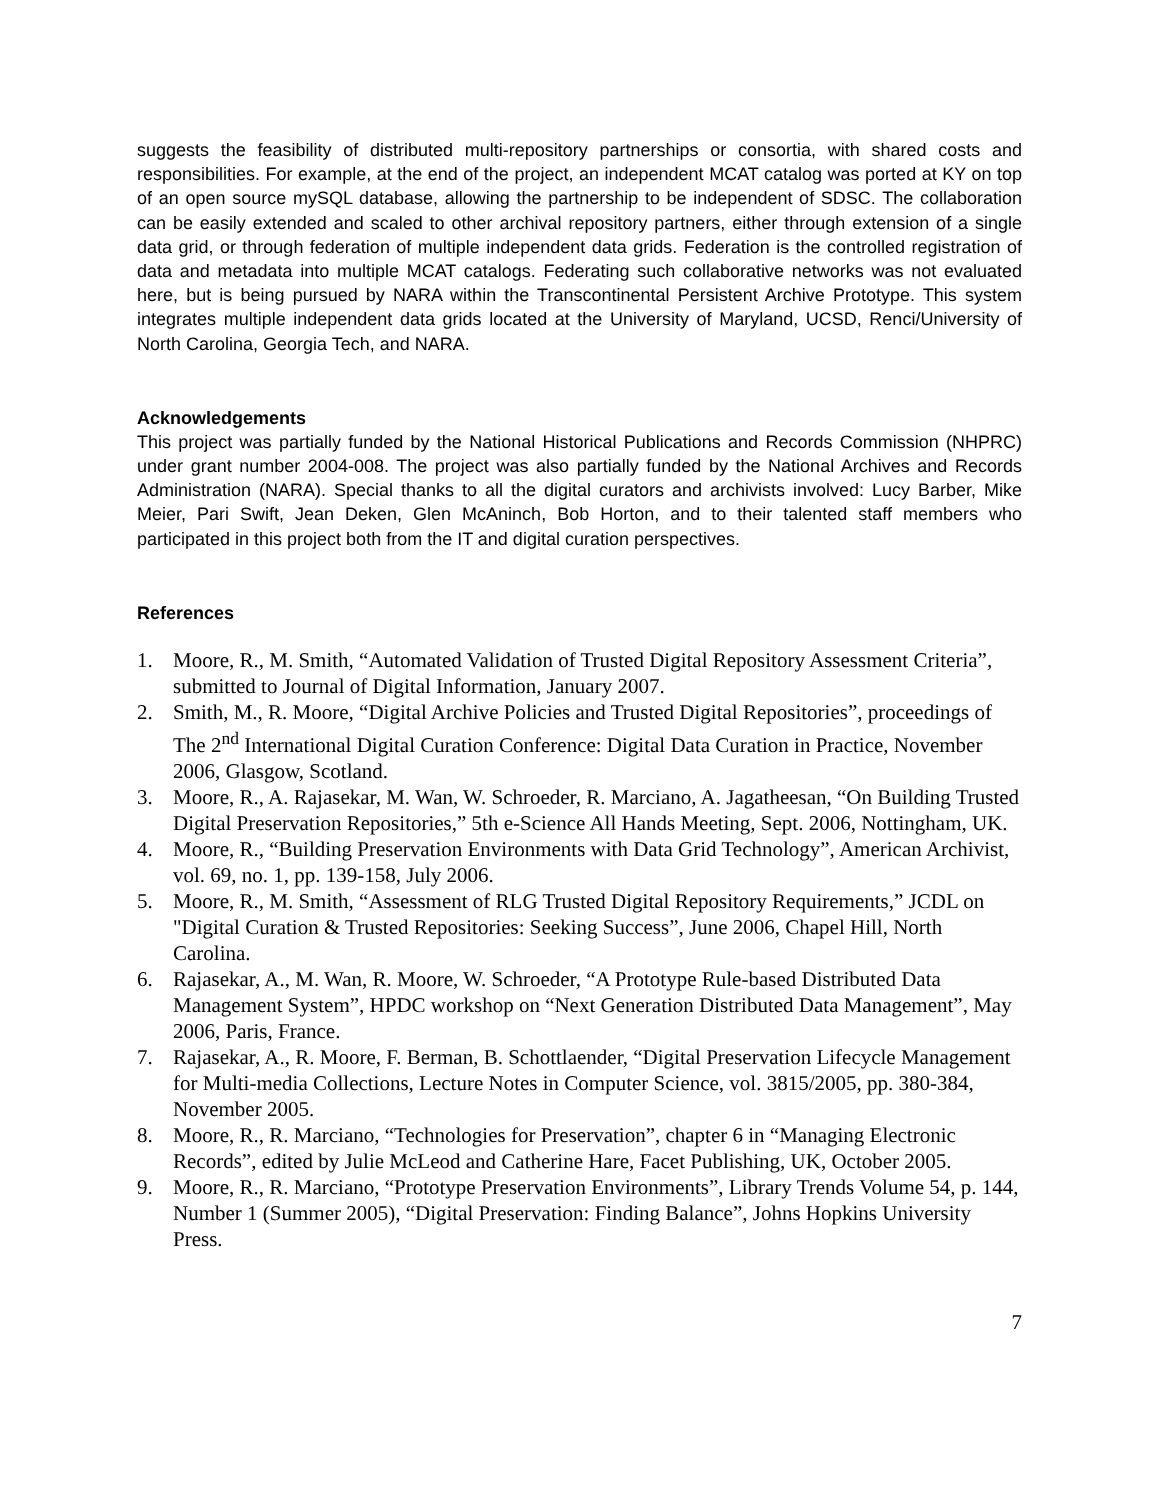suggests the feasibility of distributed multi-repository partnerships or consortia, with shared costs and responsibilities. For example, at the end of the project, an independent MCAT catalog was ported at KY on top of an open source mySQL database, allowing the partnership to be independent of SDSC. The collaboration can be easily extended and scaled to other archival repository partners, either through extension of a single data grid, or through federation of multiple independent data grids. Federation is the controlled registration of data and metadata into multiple MCAT catalogs. Federating such collaborative networks was not evaluated here, but is being pursued by NARA within the Transcontinental Persistent Archive Prototype. This system integrates multiple independent data grids located at the University of Maryland, UCSD, Renci/University of North Carolina, Georgia Tech, and NARA.
Acknowledgements
This project was partially funded by the National Historical Publications and Records Commission (NHPRC) under grant number 2004-008. The project was also partially funded by the National Archives and Records Administration (NARA). Special thanks to all the digital curators and archivists involved: Lucy Barber, Mike Meier, Pari Swift, Jean Deken, Glen McAninch, Bob Horton, and to their talented staff members who participated in this project both from the IT and digital curation perspectives.
References
1. Moore, R., M. Smith, “Automated Validation of Trusted Digital Repository Assessment Criteria”, submitted to Journal of Digital Information, January 2007.
2. Smith, M., R. Moore, “Digital Archive Policies and Trusted Digital Repositories”, proceedings of The 2<sup>nd</sup> International Digital Curation Conference: Digital Data Curation in Practice, November 2006, Glasgow, Scotland.
3. Moore, R., A. Rajasekar, M. Wan, W. Schroeder, R. Marciano, A. Jagatheesan, “On Building Trusted Digital Preservation Repositories,” 5th e-Science All Hands Meeting, Sept. 2006, Nottingham, UK.
4. Moore, R., “Building Preservation Environments with Data Grid Technology”, American Archivist, vol. 69, no. 1, pp. 139-158, July 2006.
5. Moore, R., M. Smith, “Assessment of RLG Trusted Digital Repository Requirements,” JCDL on "Digital Curation & Trusted Repositories: Seeking Success”, June 2006, Chapel Hill, North Carolina.
6. Rajasekar, A., M. Wan, R. Moore, W. Schroeder, “A Prototype Rule-based Distributed Data Management System”, HPDC workshop on “Next Generation Distributed Data Management”, May 2006, Paris, France.
7. Rajasekar, A., R. Moore, F. Berman, B. Schottlaender, “Digital Preservation Lifecycle Management for Multi-media Collections, Lecture Notes in Computer Science, vol. 3815/2005, pp. 380-384, November 2005.
8. Moore, R., R. Marciano, “Technologies for Preservation”, chapter 6 in “Managing Electronic Records”, edited by Julie McLeod and Catherine Hare, Facet Publishing, UK, October 2005.
9. Moore, R., R. Marciano, “Prototype Preservation Environments”, Library Trends Volume 54, p. 144, Number 1 (Summer 2005), “Digital Preservation: Finding Balance”, Johns Hopkins University Press.
7